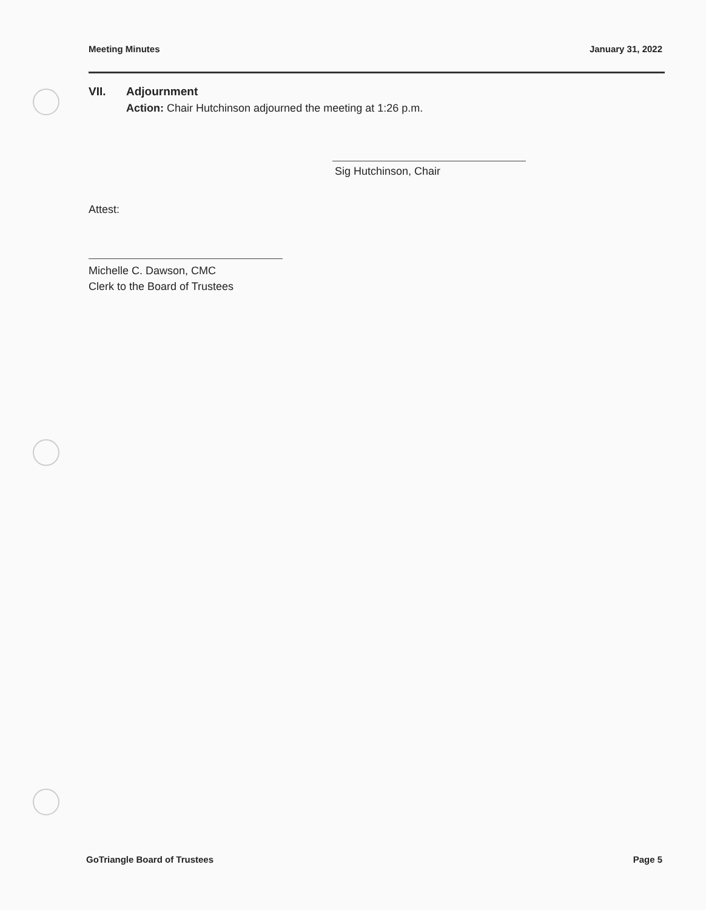Meeting Minutes January 31, 2022
VII. Adjournment
Action: Chair Hutchinson adjourned the meeting at 1:26 p.m.
Sig Hutchinson, Chair
Attest:
Michelle C. Dawson, CMC
Clerk to the Board of Trustees
GoTriangle Board of Trustees Page 5